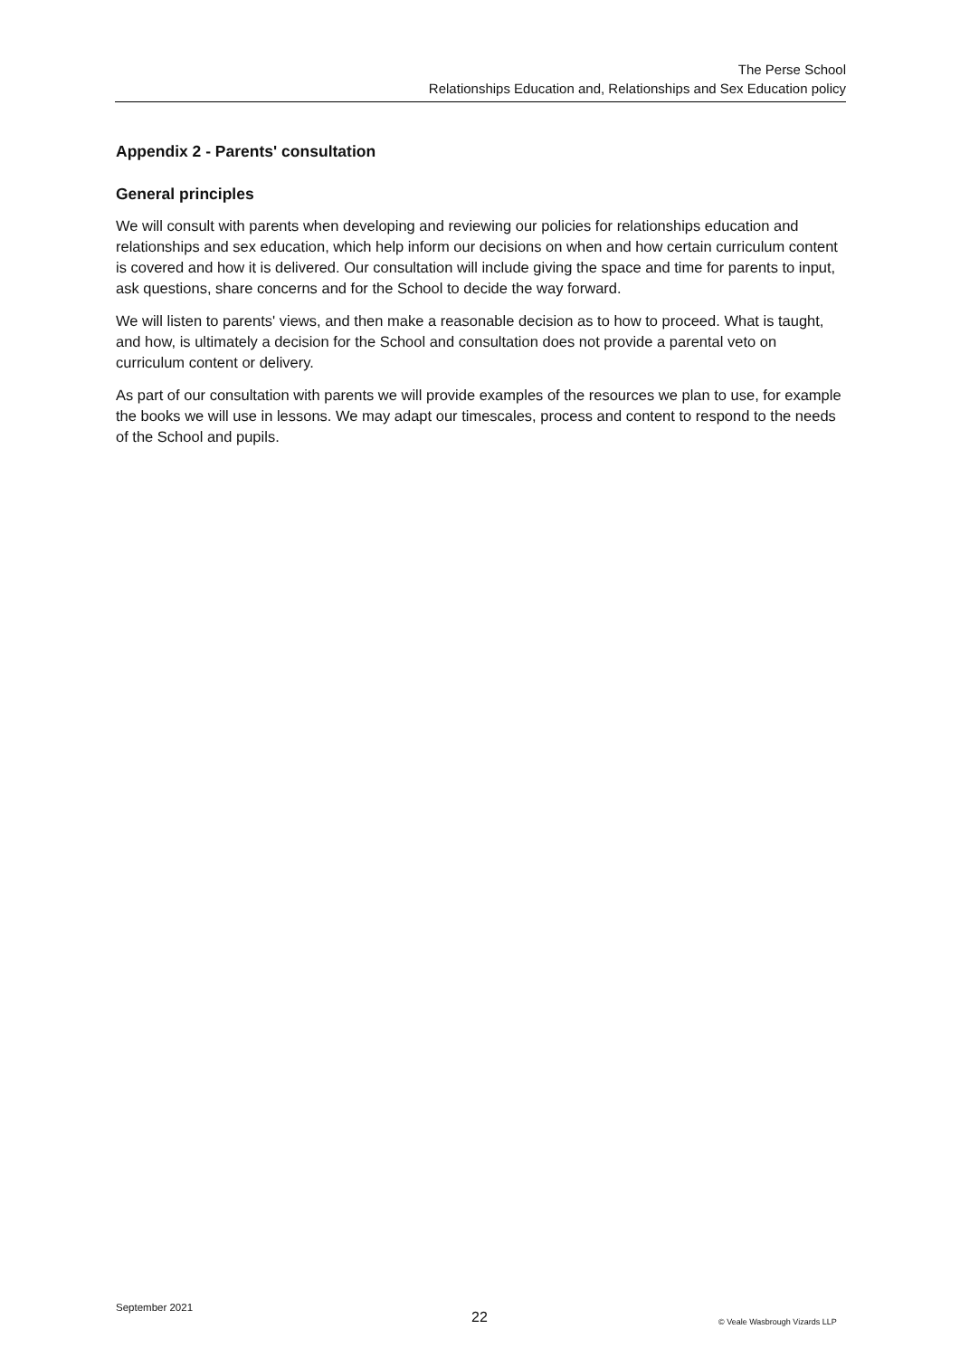The Perse School
Relationships Education and, Relationships and Sex Education policy
Appendix 2 - Parents' consultation
General principles
We will consult with parents when developing and reviewing our policies for relationships education and relationships and sex education, which help inform our decisions on when and how certain curriculum content is covered and how it is delivered. Our consultation will include giving the space and time for parents to input, ask questions, share concerns and for the School to decide the way forward.
We will listen to parents' views, and then make a reasonable decision as to how to proceed. What is taught, and how, is ultimately a decision for the School and consultation does not provide a parental veto on curriculum content or delivery.
As part of our consultation with parents we will provide examples of the resources we plan to use, for example the books we will use in lessons. We may adapt our timescales, process and content to respond to the needs of the School and pupils.
September 2021
22 © Veale Wasbrough Vizards LLP